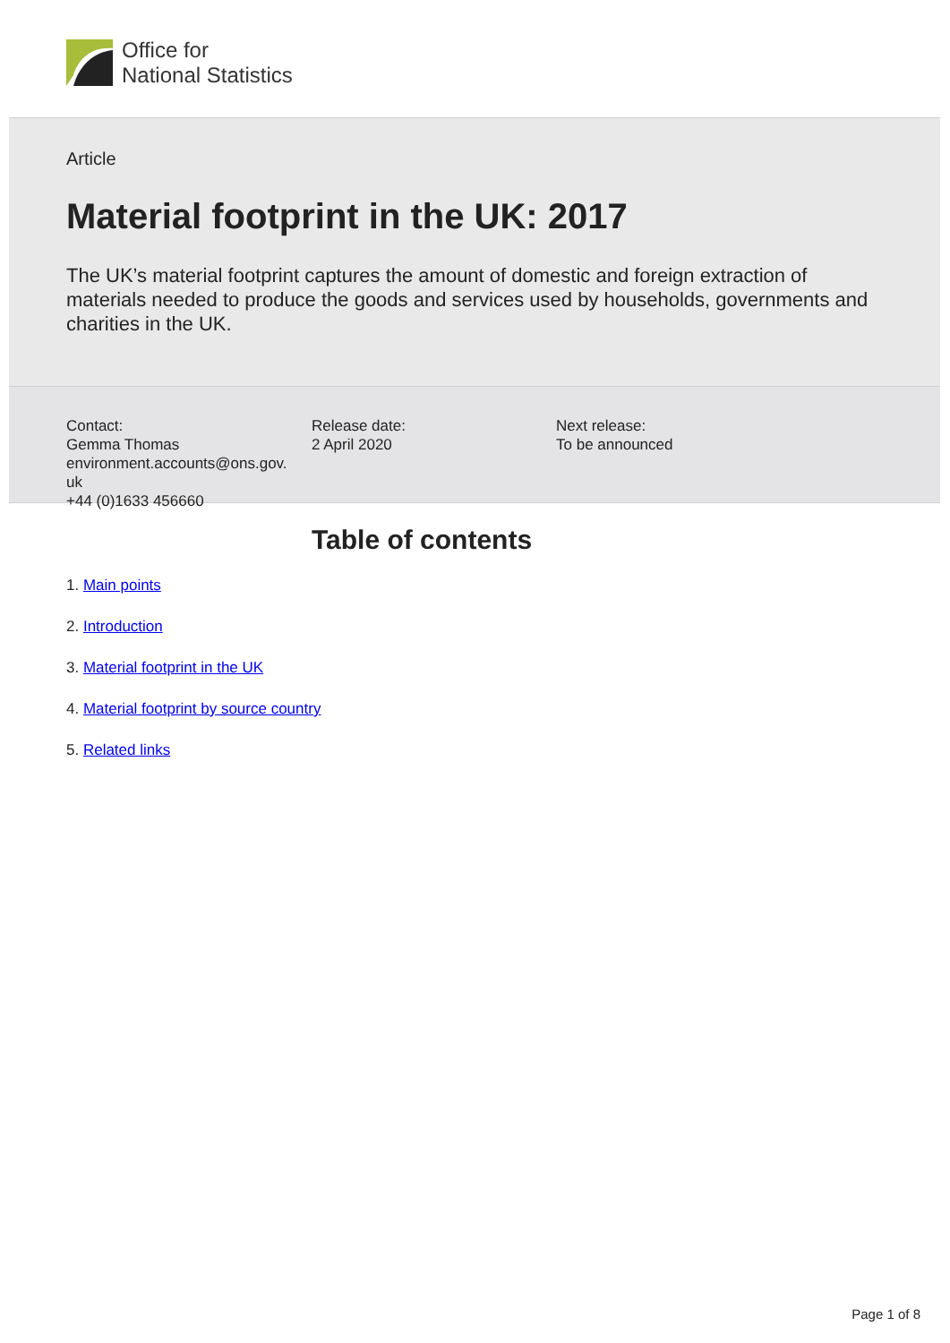Office for
National Statistics
Article
Material footprint in the UK: 2017
The UK’s material footprint captures the amount of domestic and foreign extraction of materials needed to produce the goods and services used by households, governments and charities in the UK.
Contact:
Gemma Thomas
environment.accounts@ons.gov.
uk
+44 (0)1633 456660
Release date:
2 April 2020
Next release:
To be announced
Table of contents
1. Main points
2. Introduction
3. Material footprint in the UK
4. Material footprint by source country
5. Related links
Page 1 of 8